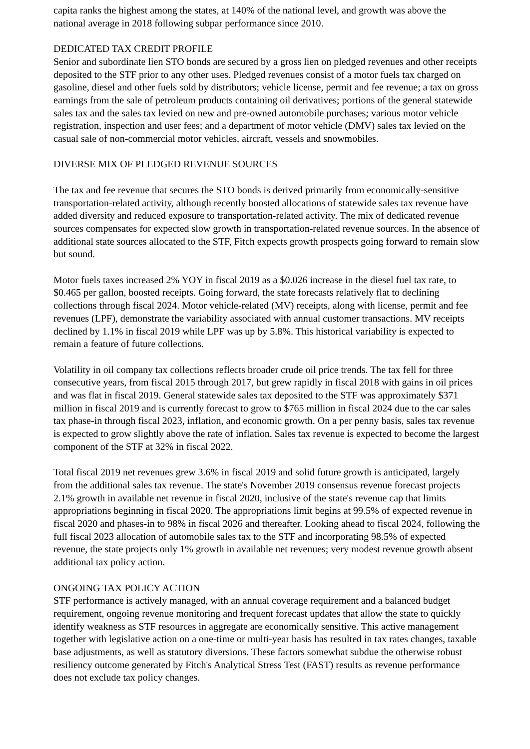capita ranks the highest among the states, at 140% of the national level, and growth was above the national average in 2018 following subpar performance since 2010.
DEDICATED TAX CREDIT PROFILE
Senior and subordinate lien STO bonds are secured by a gross lien on pledged revenues and other receipts deposited to the STF prior to any other uses. Pledged revenues consist of a motor fuels tax charged on gasoline, diesel and other fuels sold by distributors; vehicle license, permit and fee revenue; a tax on gross earnings from the sale of petroleum products containing oil derivatives; portions of the general statewide sales tax and the sales tax levied on new and pre-owned automobile purchases; various motor vehicle registration, inspection and user fees; and a department of motor vehicle (DMV) sales tax levied on the casual sale of non-commercial motor vehicles, aircraft, vessels and snowmobiles.
DIVERSE MIX OF PLEDGED REVENUE SOURCES
The tax and fee revenue that secures the STO bonds is derived primarily from economically-sensitive transportation-related activity, although recently boosted allocations of statewide sales tax revenue have added diversity and reduced exposure to transportation-related activity. The mix of dedicated revenue sources compensates for expected slow growth in transportation-related revenue sources. In the absence of additional state sources allocated to the STF, Fitch expects growth prospects going forward to remain slow but sound.
Motor fuels taxes increased 2% YOY in fiscal 2019 as a $0.026 increase in the diesel fuel tax rate, to $0.465 per gallon, boosted receipts. Going forward, the state forecasts relatively flat to declining collections through fiscal 2024. Motor vehicle-related (MV) receipts, along with license, permit and fee revenues (LPF), demonstrate the variability associated with annual customer transactions. MV receipts declined by 1.1% in fiscal 2019 while LPF was up by 5.8%. This historical variability is expected to remain a feature of future collections.
Volatility in oil company tax collections reflects broader crude oil price trends. The tax fell for three consecutive years, from fiscal 2015 through 2017, but grew rapidly in fiscal 2018 with gains in oil prices and was flat in fiscal 2019. General statewide sales tax deposited to the STF was approximately $371 million in fiscal 2019 and is currently forecast to grow to $765 million in fiscal 2024 due to the car sales tax phase-in through fiscal 2023, inflation, and economic growth. On a per penny basis, sales tax revenue is expected to grow slightly above the rate of inflation. Sales tax revenue is expected to become the largest component of the STF at 32% in fiscal 2022.
Total fiscal 2019 net revenues grew 3.6% in fiscal 2019 and solid future growth is anticipated, largely from the additional sales tax revenue. The state's November 2019 consensus revenue forecast projects 2.1% growth in available net revenue in fiscal 2020, inclusive of the state's revenue cap that limits appropriations beginning in fiscal 2020. The appropriations limit begins at 99.5% of expected revenue in fiscal 2020 and phases-in to 98% in fiscal 2026 and thereafter. Looking ahead to fiscal 2024, following the full fiscal 2023 allocation of automobile sales tax to the STF and incorporating 98.5% of expected revenue, the state projects only 1% growth in available net revenues; very modest revenue growth absent additional tax policy action.
ONGOING TAX POLICY ACTION
STF performance is actively managed, with an annual coverage requirement and a balanced budget requirement, ongoing revenue monitoring and frequent forecast updates that allow the state to quickly identify weakness as STF resources in aggregate are economically sensitive. This active management together with legislative action on a one-time or multi-year basis has resulted in tax rates changes, taxable base adjustments, as well as statutory diversions. These factors somewhat subdue the otherwise robust resiliency outcome generated by Fitch's Analytical Stress Test (FAST) results as revenue performance does not exclude tax policy changes.